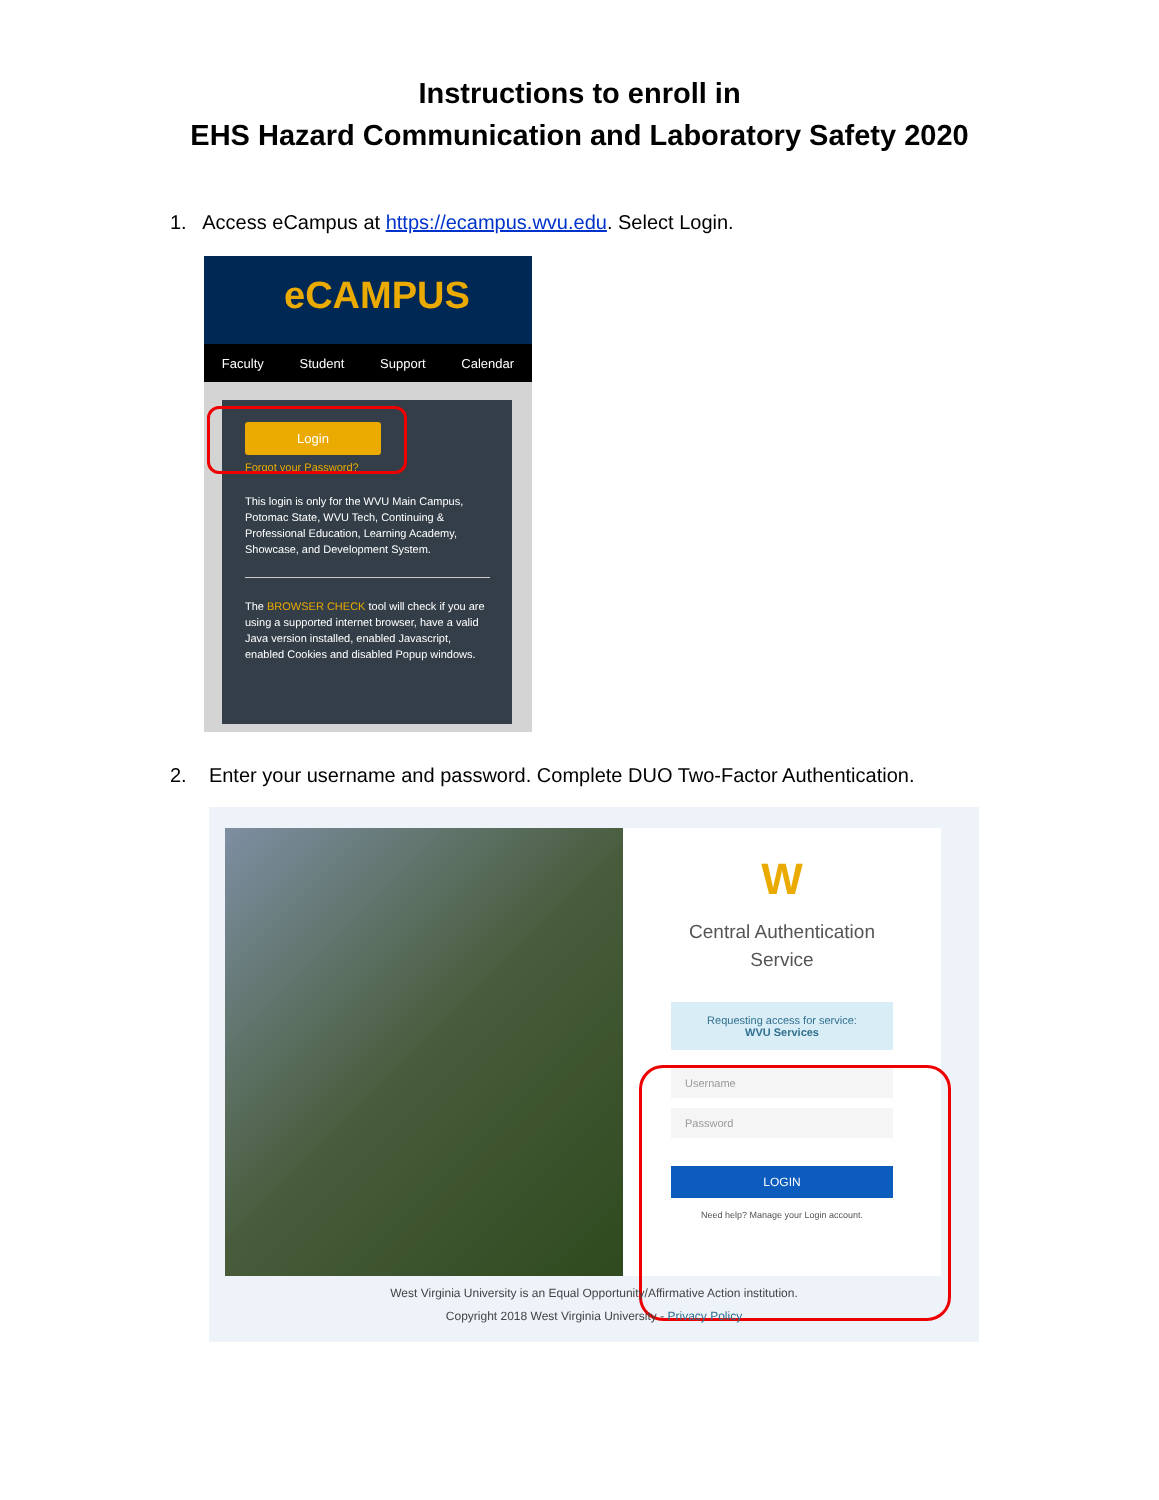Instructions to enroll in
EHS Hazard Communication and Laboratory Safety 2020
1. Access eCampus at https://ecampus.wvu.edu. Select Login.
eCAMPUS
Faculty Student Support Calendar
Login
Forgot your Password?
This login is only for the WVU Main Campus, Potomac State, WVU Tech, Continuing & Professional Education, Learning Academy, Showcase, and Development System.
The BROWSER CHECK tool will check if you are using a supported internet browser, have a valid Java version installed, enabled Javascript, enabled Cookies and disabled Popup windows.
2. Enter your username and password. Complete DUO Two-Factor Authentication.
W
Central Authentication
Service
Requesting access for service:
WVU Services
Username
Password
LOGIN
Need help? Manage your Login account.
West Virginia University is an Equal Opportunity/Affirmative Action institution.
Copyright 2018 West Virginia University - Privacy Policy